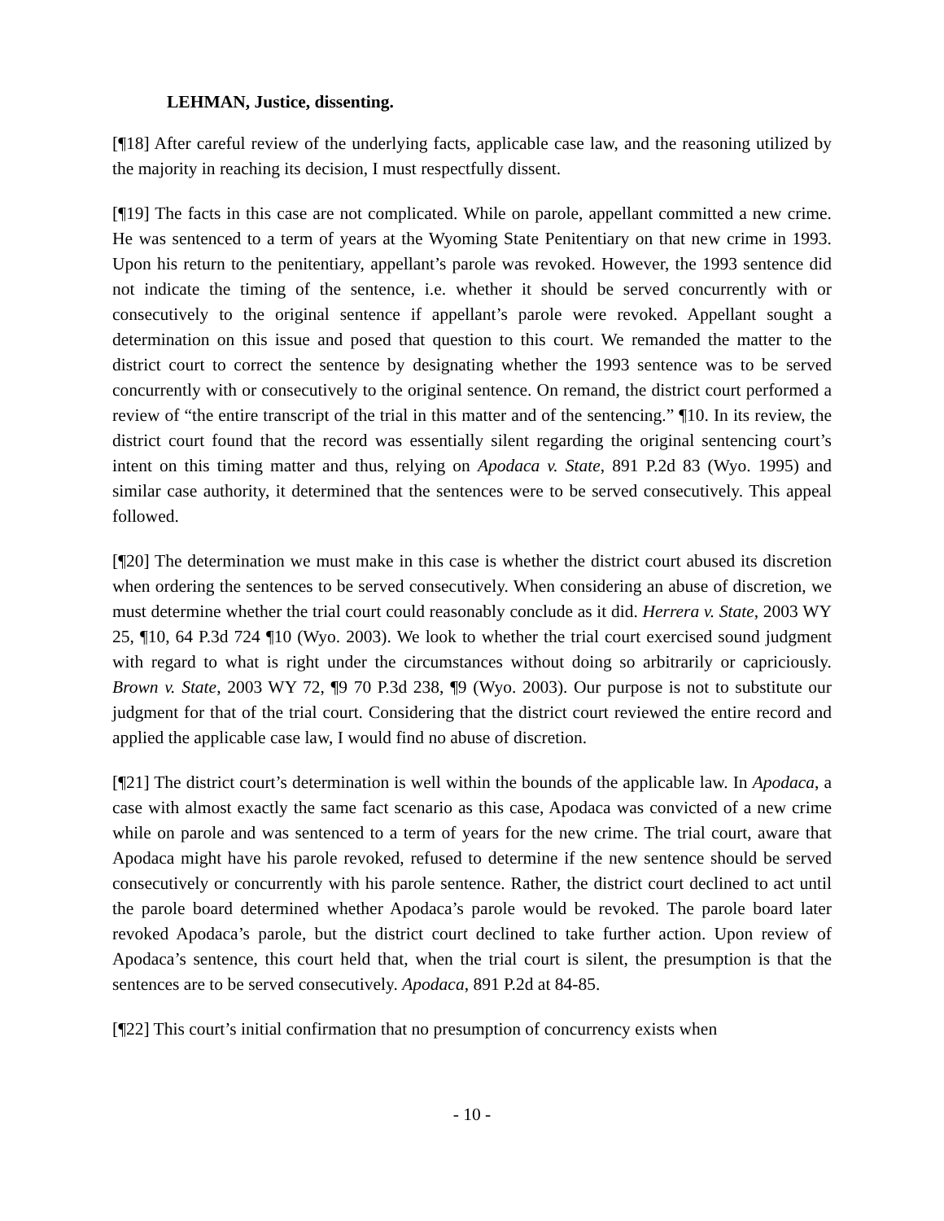LEHMAN, Justice, dissenting.
[¶18] After careful review of the underlying facts, applicable case law, and the reasoning utilized by the majority in reaching its decision, I must respectfully dissent.
[¶19] The facts in this case are not complicated. While on parole, appellant committed a new crime. He was sentenced to a term of years at the Wyoming State Penitentiary on that new crime in 1993. Upon his return to the penitentiary, appellant’s parole was revoked. However, the 1993 sentence did not indicate the timing of the sentence, i.e. whether it should be served concurrently with or consecutively to the original sentence if appellant’s parole were revoked. Appellant sought a determination on this issue and posed that question to this court. We remanded the matter to the district court to correct the sentence by designating whether the 1993 sentence was to be served concurrently with or consecutively to the original sentence. On remand, the district court performed a review of “the entire transcript of the trial in this matter and of the sentencing.” ¶10. In its review, the district court found that the record was essentially silent regarding the original sentencing court’s intent on this timing matter and thus, relying on Apodaca v. State, 891 P.2d 83 (Wyo. 1995) and similar case authority, it determined that the sentences were to be served consecutively. This appeal followed.
[¶20] The determination we must make in this case is whether the district court abused its discretion when ordering the sentences to be served consecutively. When considering an abuse of discretion, we must determine whether the trial court could reasonably conclude as it did. Herrera v. State, 2003 WY 25, ¶10, 64 P.3d 724 ¶10 (Wyo. 2003). We look to whether the trial court exercised sound judgment with regard to what is right under the circumstances without doing so arbitrarily or capriciously. Brown v. State, 2003 WY 72, ¶9 70 P.3d 238, ¶9 (Wyo. 2003). Our purpose is not to substitute our judgment for that of the trial court. Considering that the district court reviewed the entire record and applied the applicable case law, I would find no abuse of discretion.
[¶21] The district court’s determination is well within the bounds of the applicable law. In Apodaca, a case with almost exactly the same fact scenario as this case, Apodaca was convicted of a new crime while on parole and was sentenced to a term of years for the new crime. The trial court, aware that Apodaca might have his parole revoked, refused to determine if the new sentence should be served consecutively or concurrently with his parole sentence. Rather, the district court declined to act until the parole board determined whether Apodaca’s parole would be revoked. The parole board later revoked Apodaca’s parole, but the district court declined to take further action. Upon review of Apodaca’s sentence, this court held that, when the trial court is silent, the presumption is that the sentences are to be served consecutively. Apodaca, 891 P.2d at 84-85.
[¶22] This court’s initial confirmation that no presumption of concurrency exists when
- 10 -